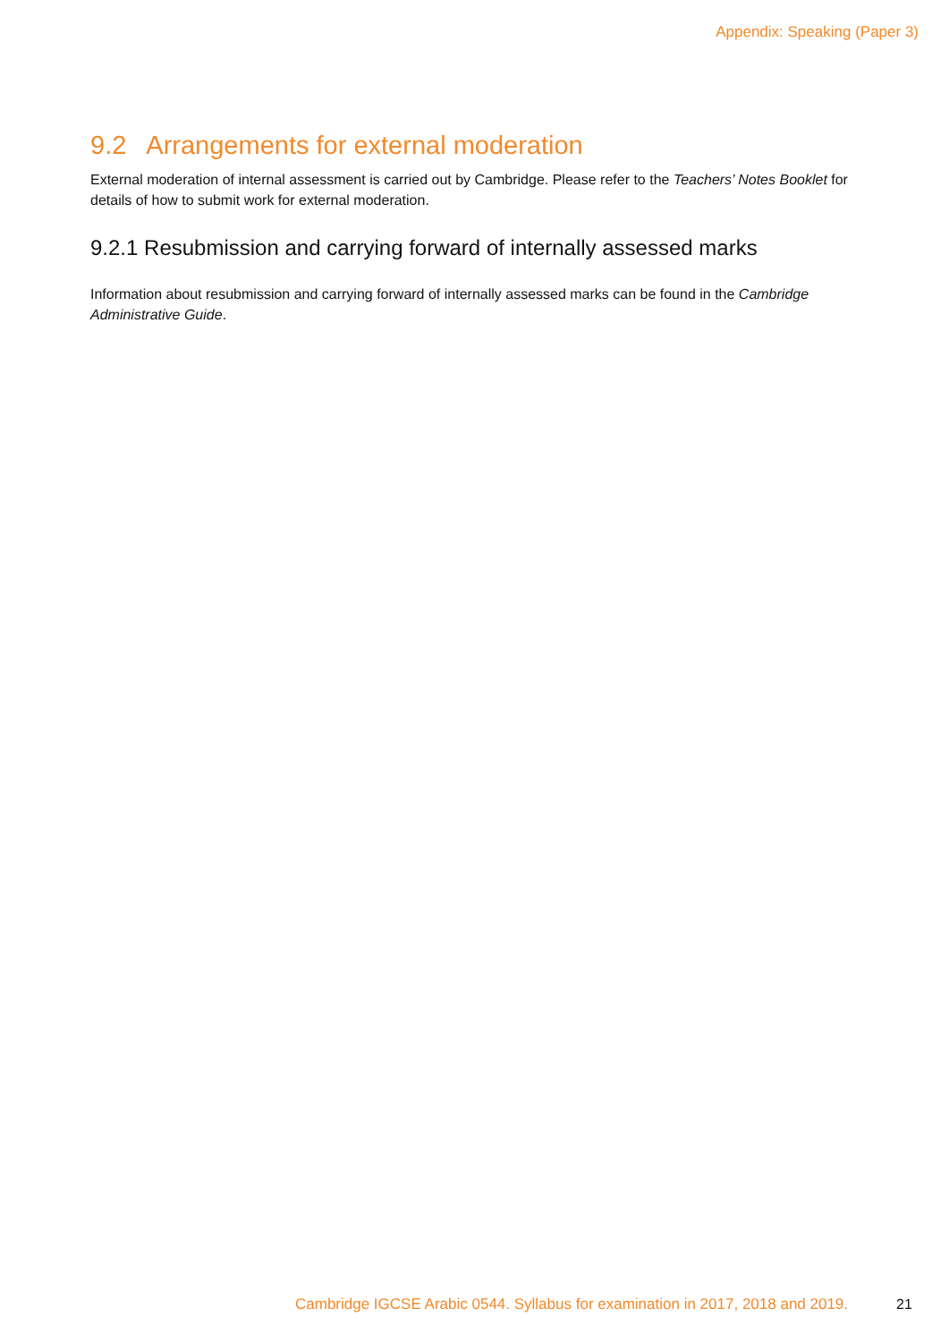Appendix: Speaking (Paper 3)
9.2 Arrangements for external moderation
External moderation of internal assessment is carried out by Cambridge. Please refer to the Teachers’ Notes Booklet for details of how to submit work for external moderation.
9.2.1 Resubmission and carrying forward of internally assessed marks
Information about resubmission and carrying forward of internally assessed marks can be found in the Cambridge Administrative Guide.
Cambridge IGCSE Arabic 0544. Syllabus for examination in 2017, 2018 and 2019.
21